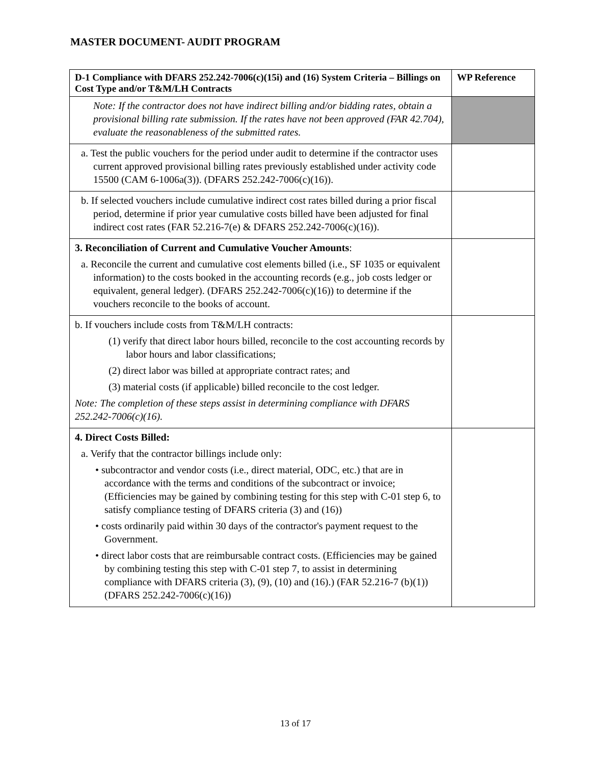MASTER DOCUMENT- AUDIT PROGRAM
| D-1 Compliance with DFARS 252.242-7006(c)(15i) and (16) System Criteria – Billings on Cost Type and/or T&M/LH Contracts | WP Reference |
| --- | --- |
| Note: If the contractor does not have indirect billing and/or bidding rates, obtain a provisional billing rate submission. If the rates have not been approved (FAR 42.704), evaluate the reasonableness of the submitted rates. | |
| a. Test the public vouchers for the period under audit to determine if the contractor uses current approved provisional billing rates previously established under activity code 15500 (CAM 6-1006a(3)). (DFARS 252.242-7006(c)(16)). | |
| b. If selected vouchers include cumulative indirect cost rates billed during a prior fiscal period, determine if prior year cumulative costs billed have been adjusted for final indirect cost rates (FAR 52.216-7(e) & DFARS 252.242-7006(c)(16)). | |
| 3. Reconciliation of Current and Cumulative Voucher Amounts : a. Reconcile the current and cumulative cost elements billed (i.e., SF 1035 or equivalent information) to the costs booked in the accounting records (e.g., job costs ledger or equivalent, general ledger). (DFARS 252.242-7006(c)(16)) to determine if the vouchers reconcile to the books of account. | |
| b. If vouchers include costs from T&M/LH contracts: (1) verify that direct labor hours billed, reconcile to the cost accounting records by labor hours and labor classifications; (2) direct labor was billed at appropriate contract rates; and (3) material costs (if applicable) billed reconcile to the cost ledger. Note: The completion of these steps assist in determining compliance with DFARS 252.242-7006(c)(16). | |
| 4. Direct Costs Billed: a. Verify that the contractor billings include only: • subcontractor and vendor costs (i.e., direct material, ODC, etc.) that are in accordance with the terms and conditions of the subcontract or invoice; (Efficiencies may be gained by combining testing for this step with C-01 step 6, to satisfy compliance testing of DFARS criteria (3) and (16)) • costs ordinarily paid within 30 days of the contractor's payment request to the Government. • direct labor costs that are reimbursable contract costs. (Efficiencies may be gained by combining testing this step with C-01 step 7, to assist in determining compliance with DFARS criteria (3), (9), (10) and (16).) (FAR 52.216-7 (b)(1)) (DFARS 252.242-7006(c)(16)) | |
13 of 17